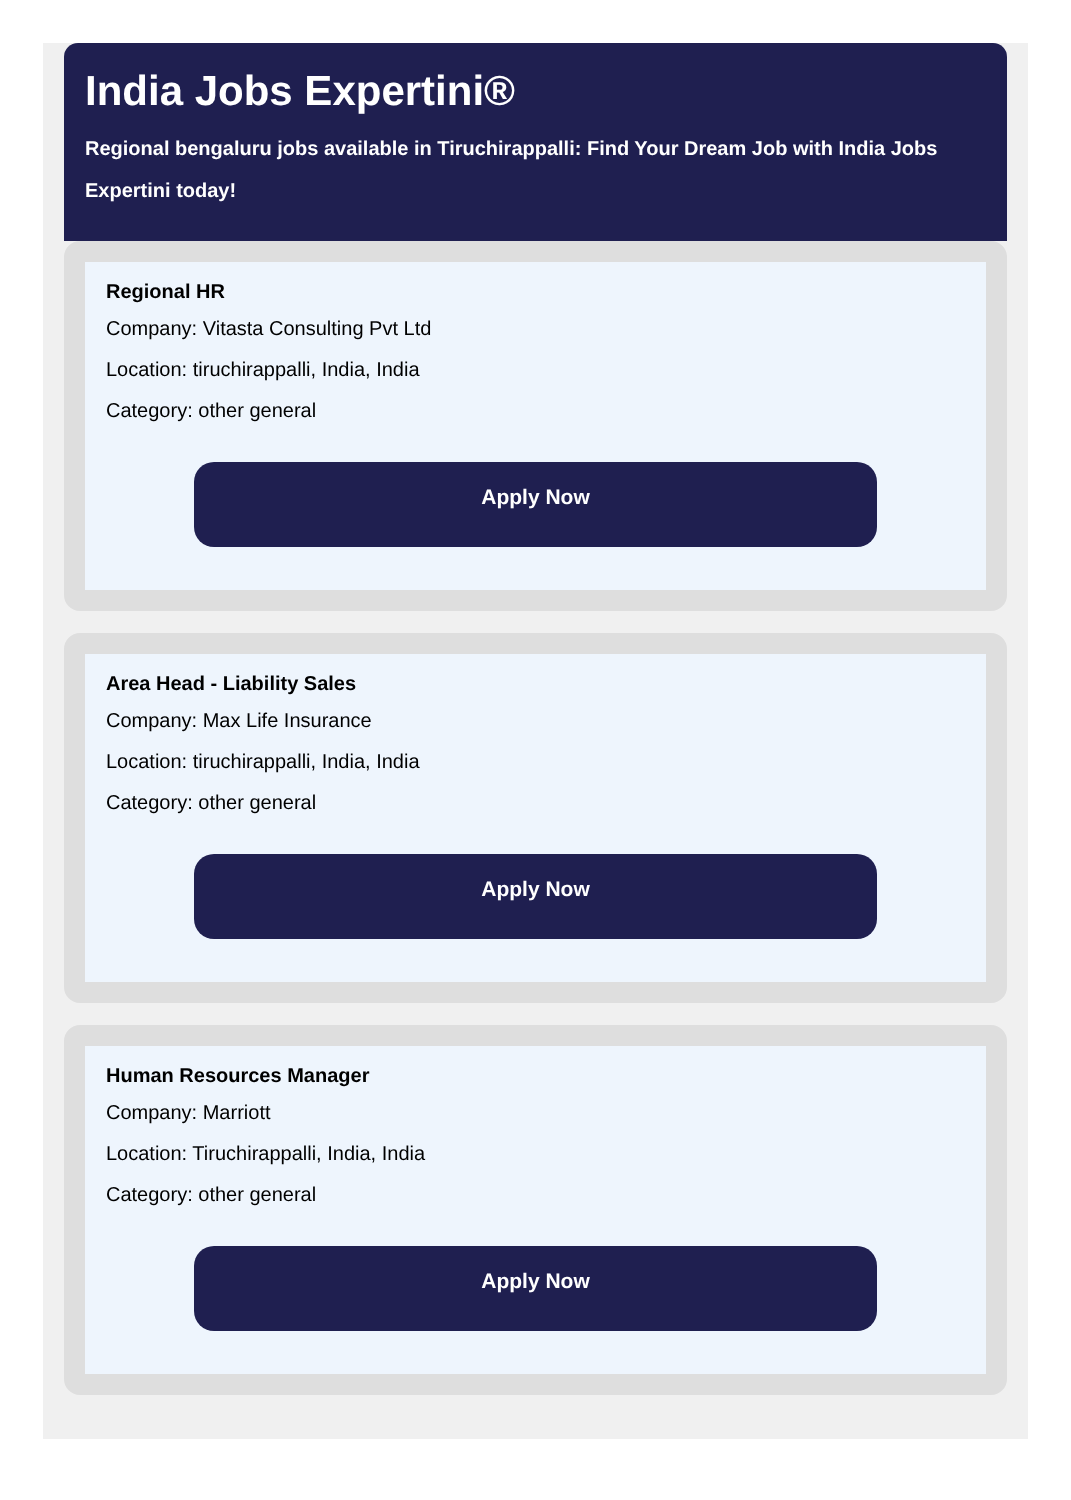India Jobs Expertini®
Regional bengaluru jobs available in Tiruchirappalli: Find Your Dream Job with India Jobs Expertini today!
Regional HR
Company: Vitasta Consulting Pvt Ltd
Location: tiruchirappalli, India, India
Category: other general
Apply Now
Area Head - Liability Sales
Company: Max Life Insurance
Location: tiruchirappalli, India, India
Category: other general
Apply Now
Human Resources Manager
Company: Marriott
Location: Tiruchirappalli, India, India
Category: other general
Apply Now